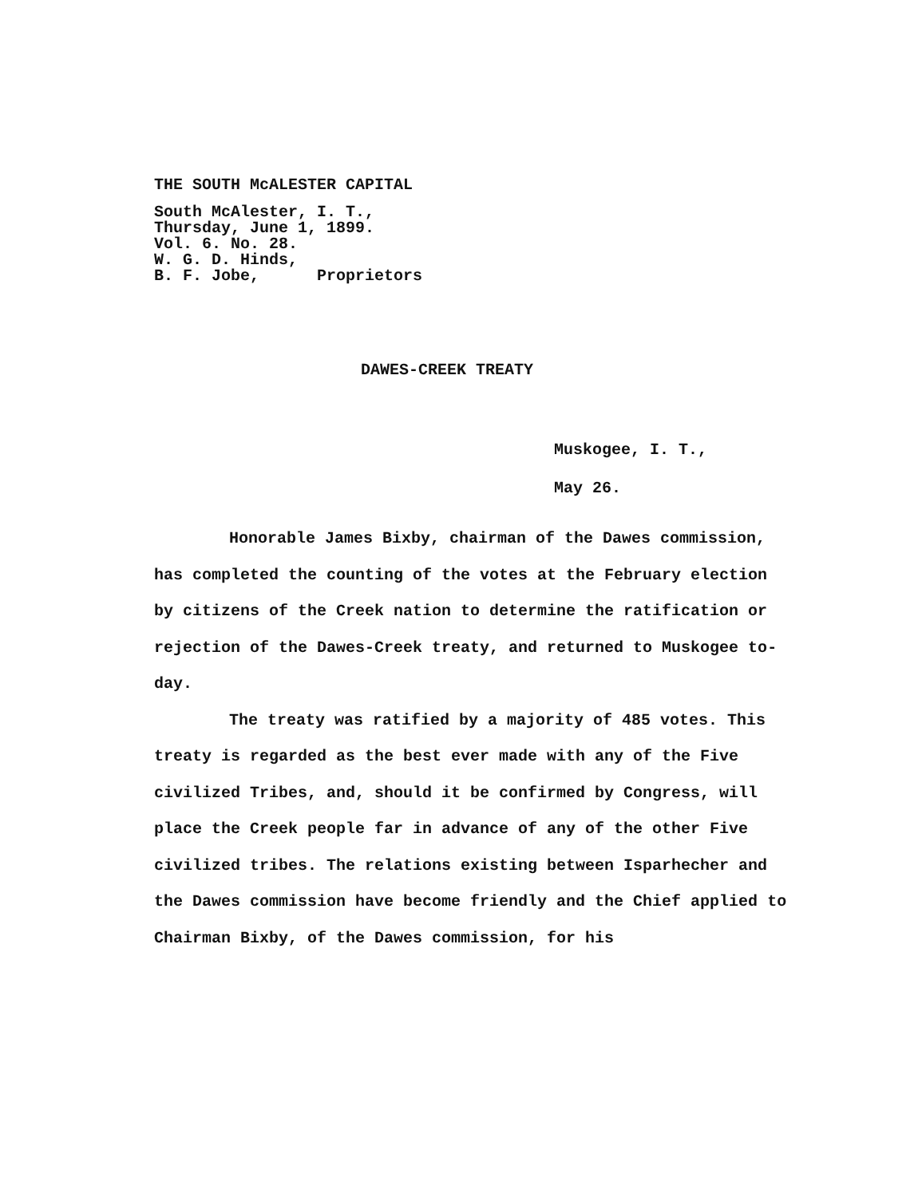THE SOUTH McALESTER CAPITAL
South McAlester, I. T.,
Thursday, June 1, 1899.
Vol. 6. No. 28.
W. G. D. Hinds,
B. F. Jobe, Proprietors
DAWES-CREEK TREATY
Muskogee, I. T.,
May 26.
Honorable James Bixby, chairman of the Dawes commission, has completed the counting of the votes at the February election by citizens of the Creek nation to determine the ratification or rejection of the Dawes-Creek treaty, and returned to Muskogee to-day.
The treaty was ratified by a majority of 485 votes. This treaty is regarded as the best ever made with any of the Five civilized Tribes, and, should it be confirmed by Congress, will place the Creek people far in advance of any of the other Five civilized tribes. The relations existing between Isparhecher and the Dawes commission have become friendly and the Chief applied to Chairman Bixby, of the Dawes commission, for his